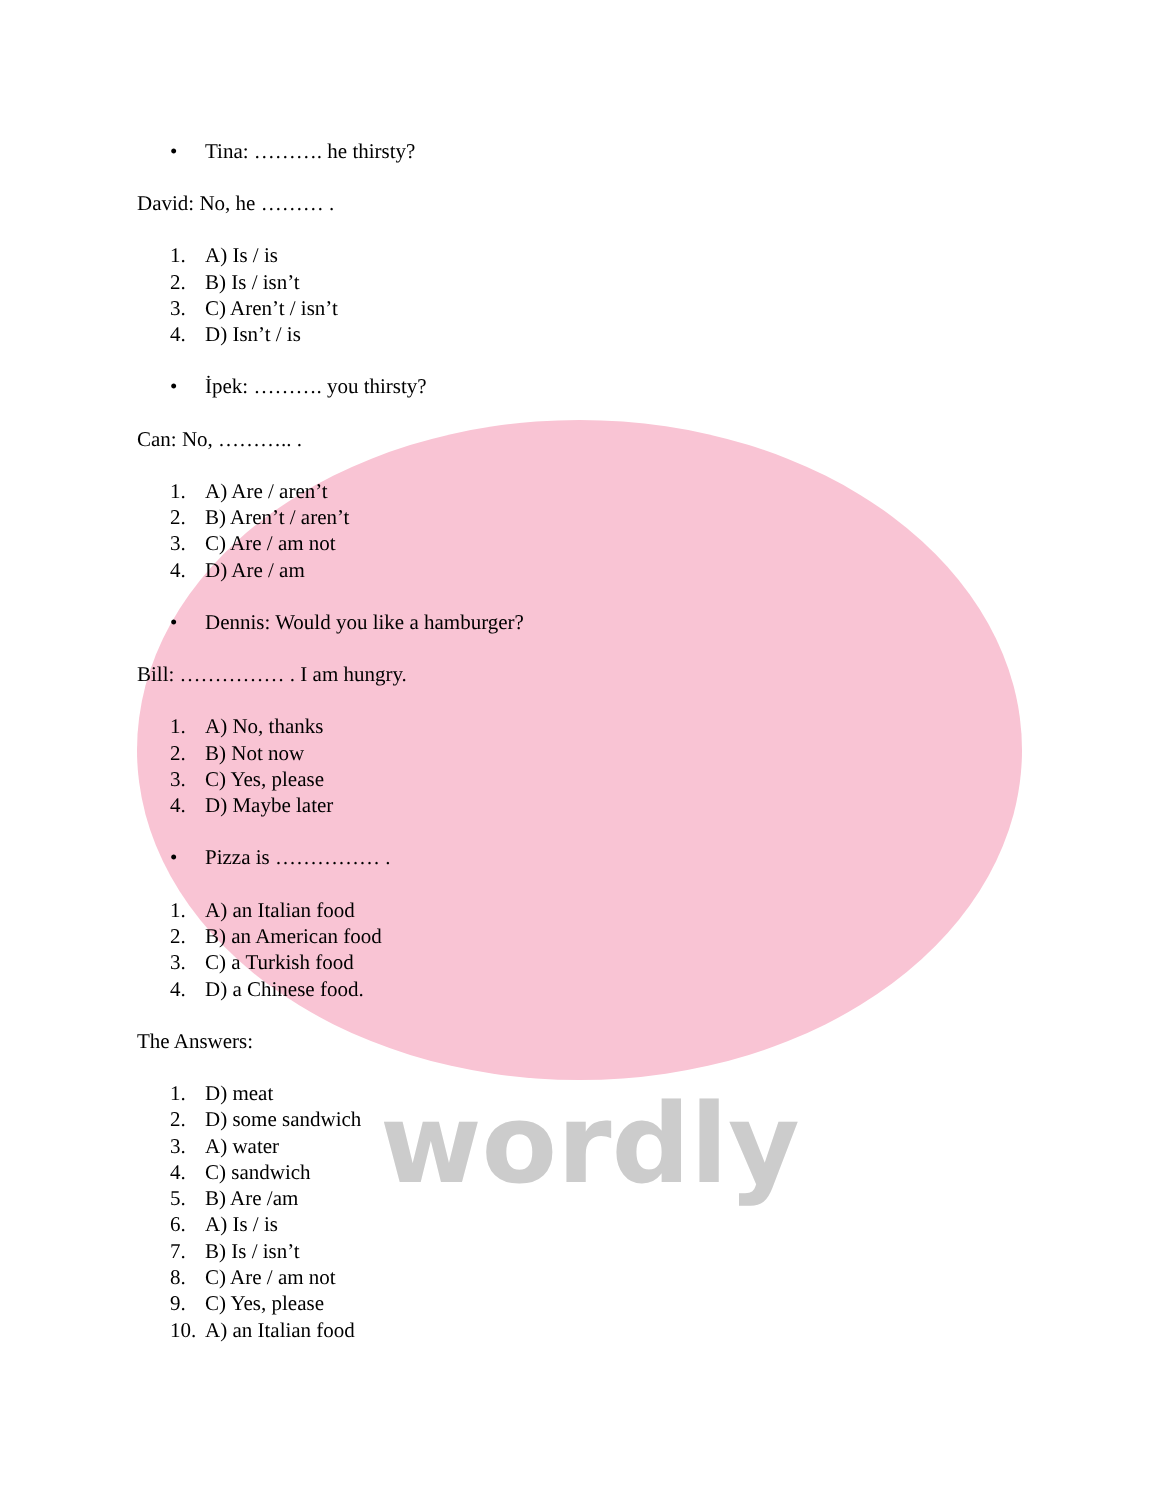wordly
• Tina: ………. he thirsty?
David: No, he ……… .
1. A) Is / is
2. B) Is / isn’t
3. C) Aren’t / isn’t
4. D) Isn’t / is
• İpek: ………. you thirsty?
Can: No, ……….. .
1. A) Are / aren’t
2. B) Aren’t / aren’t
3. C) Are / am not
4. D) Are / am
• Dennis: Would you like a hamburger?
Bill: …………… . I am hungry.
1. A) No, thanks
2. B) Not now
3. C) Yes, please
4. D) Maybe later
• Pizza is …………… .
1. A) an Italian food
2. B) an American food
3. C) a Turkish food
4. D) a Chinese food.
The Answers:
1. D) meat
2. D) some sandwich
3. A) water
4. C) sandwich
5. B) Are /am
6. A) Is / is
7. B) Is / isn’t
8. C) Are / am not
9. C) Yes, please
10. A) an Italian food